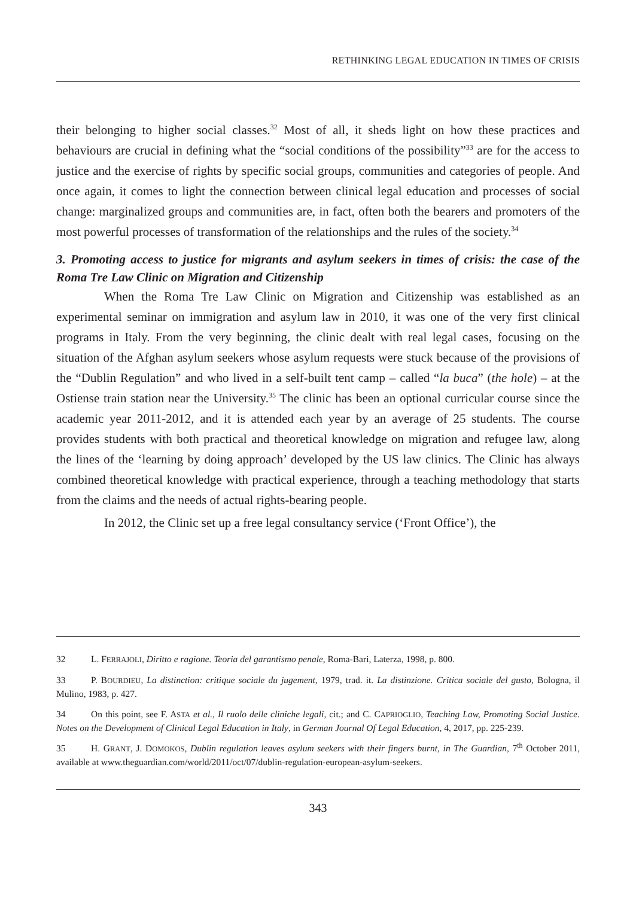RETHINKING LEGAL EDUCATION IN TIMES OF CRISIS
their belonging to higher social classes.<sup>32</sup> Most of all, it sheds light on how these practices and behaviours are crucial in defining what the “social conditions of the possibility”<sup>33</sup> are for the access to justice and the exercise of rights by specific social groups, communities and categories of people. And once again, it comes to light the connection between clinical legal education and processes of social change: marginalized groups and communities are, in fact, often both the bearers and promoters of the most powerful processes of transformation of the relationships and the rules of the society.<sup>34</sup>
3. Promoting access to justice for migrants and asylum seekers in times of crisis: the case of the Roma Tre Law Clinic on Migration and Citizenship
When the Roma Tre Law Clinic on Migration and Citizenship was established as an experimental seminar on immigration and asylum law in 2010, it was one of the very first clinical programs in Italy. From the very beginning, the clinic dealt with real legal cases, focusing on the situation of the Afghan asylum seekers whose asylum requests were stuck because of the provisions of the “Dublin Regulation” and who lived in a self-built tent camp – called “la buca” (the hole) – at the Ostiense train station near the University.<sup>35</sup> The clinic has been an optional curricular course since the academic year 2011-2012, and it is attended each year by an average of 25 students. The course provides students with both practical and theoretical knowledge on migration and refugee law, along the lines of the ‘learning by doing approach’ developed by the US law clinics. The Clinic has always combined theoretical knowledge with practical experience, through a teaching methodology that starts from the claims and the needs of actual rights-bearing people.
In 2012, the Clinic set up a free legal consultancy service (‘Front Office’), the
32 L. FERRAJOLI, Diritto e ragione. Teoria del garantismo penale, Roma-Bari, Laterza, 1998, p. 800.
33 P. BOURDIEU, La distinction: critique sociale du jugement, 1979, trad. it. La distinzione. Critica sociale del gusto, Bologna, il Mulino, 1983, p. 427.
34 On this point, see F. ASTA et al., Il ruolo delle cliniche legali, cit.; and C. CAPRIOGLIO, Teaching Law, Promoting Social Justice. Notes on the Development of Clinical Legal Education in Italy, in German Journal Of Legal Education, 4, 2017, pp. 225-239.
35 H. GRANT, J. DOMOKOS, Dublin regulation leaves asylum seekers with their fingers burnt, in The Guardian, 7<sup>th</sup> October 2011, available at www.theguardian.com/world/2011/oct/07/dublin-regulation-european-asylum-seekers.
343